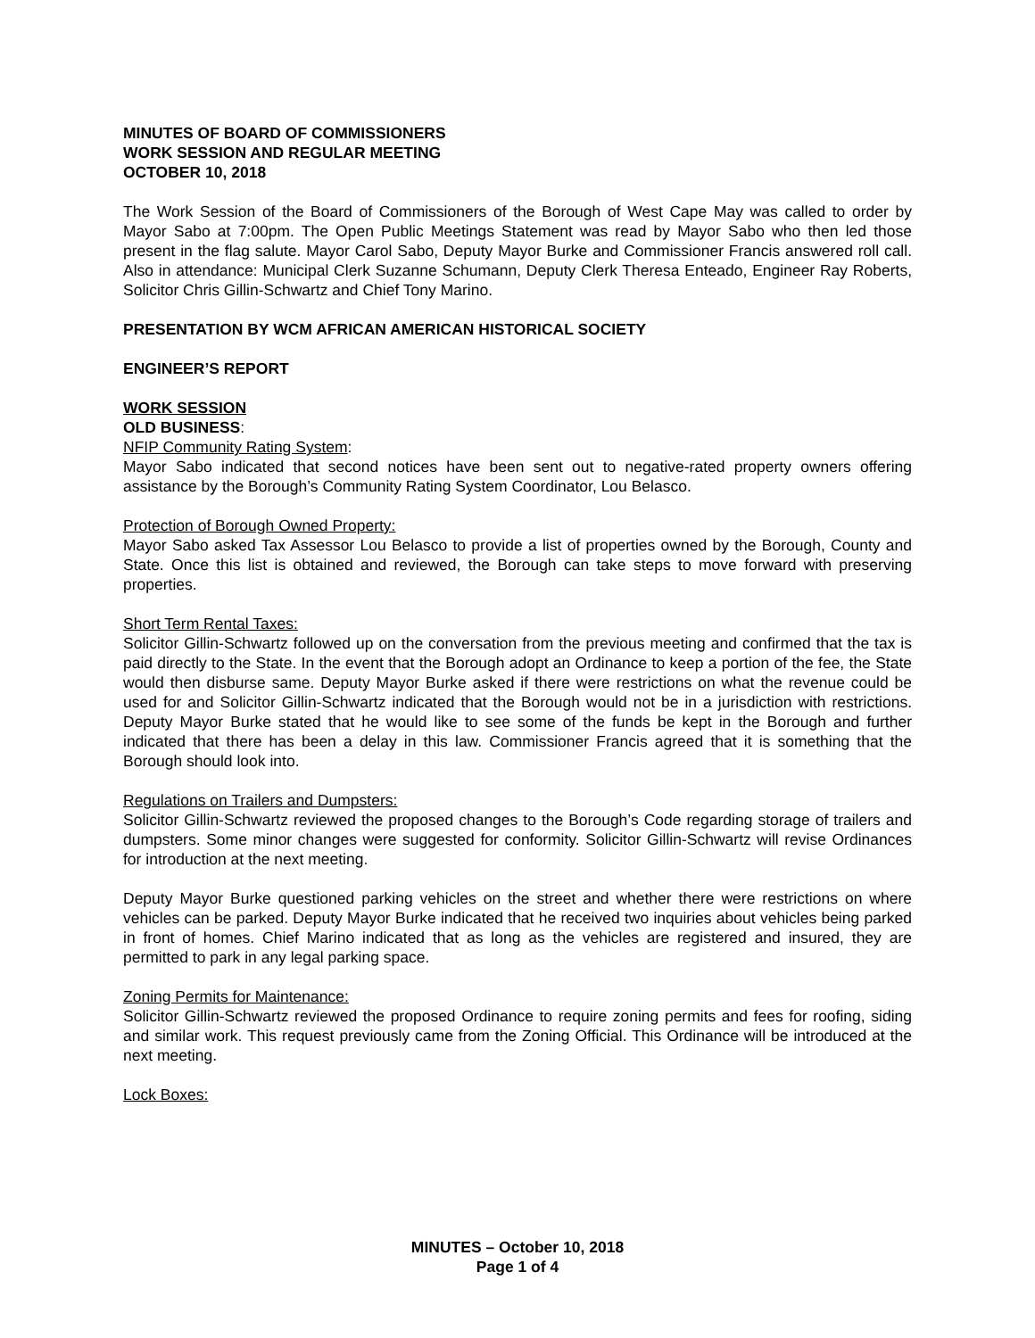MINUTES OF BOARD OF COMMISSIONERS
WORK SESSION AND REGULAR MEETING
OCTOBER 10, 2018
The Work Session of the Board of Commissioners of the Borough of West Cape May was called to order by Mayor Sabo at 7:00pm. The Open Public Meetings Statement was read by Mayor Sabo who then led those present in the flag salute. Mayor Carol Sabo, Deputy Mayor Burke and Commissioner Francis answered roll call. Also in attendance: Municipal Clerk Suzanne Schumann, Deputy Clerk Theresa Enteado, Engineer Ray Roberts, Solicitor Chris Gillin-Schwartz and Chief Tony Marino.
PRESENTATION BY WCM AFRICAN AMERICAN HISTORICAL SOCIETY
ENGINEER’S REPORT
WORK SESSION
OLD BUSINESS:
NFIP Community Rating System:
Mayor Sabo indicated that second notices have been sent out to negative-rated property owners offering assistance by the Borough’s Community Rating System Coordinator, Lou Belasco.
Protection of Borough Owned Property:
Mayor Sabo asked Tax Assessor Lou Belasco to provide a list of properties owned by the Borough, County and State. Once this list is obtained and reviewed, the Borough can take steps to move forward with preserving properties.
Short Term Rental Taxes:
Solicitor Gillin-Schwartz followed up on the conversation from the previous meeting and confirmed that the tax is paid directly to the State. In the event that the Borough adopt an Ordinance to keep a portion of the fee, the State would then disburse same. Deputy Mayor Burke asked if there were restrictions on what the revenue could be used for and Solicitor Gillin-Schwartz indicated that the Borough would not be in a jurisdiction with restrictions. Deputy Mayor Burke stated that he would like to see some of the funds be kept in the Borough and further indicated that there has been a delay in this law. Commissioner Francis agreed that it is something that the Borough should look into.
Regulations on Trailers and Dumpsters:
Solicitor Gillin-Schwartz reviewed the proposed changes to the Borough’s Code regarding storage of trailers and dumpsters. Some minor changes were suggested for conformity. Solicitor Gillin-Schwartz will revise Ordinances for introduction at the next meeting.
Deputy Mayor Burke questioned parking vehicles on the street and whether there were restrictions on where vehicles can be parked. Deputy Mayor Burke indicated that he received two inquiries about vehicles being parked in front of homes. Chief Marino indicated that as long as the vehicles are registered and insured, they are permitted to park in any legal parking space.
Zoning Permits for Maintenance:
Solicitor Gillin-Schwartz reviewed the proposed Ordinance to require zoning permits and fees for roofing, siding and similar work. This request previously came from the Zoning Official. This Ordinance will be introduced at the next meeting.
Lock Boxes:
MINUTES – October 10, 2018
Page 1 of 4